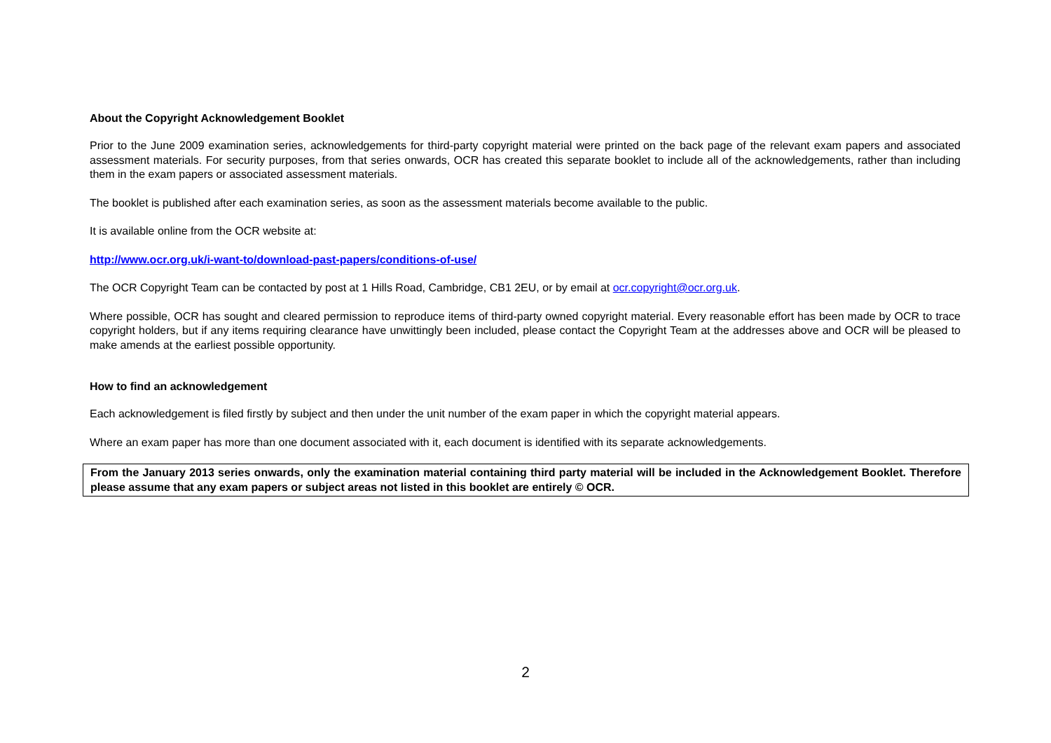About the Copyright Acknowledgement Booklet
Prior to the June 2009 examination series, acknowledgements for third-party copyright material were printed on the back page of the relevant exam papers and associated assessment materials. For security purposes, from that series onwards, OCR has created this separate booklet to include all of the acknowledgements, rather than including them in the exam papers or associated assessment materials.
The booklet is published after each examination series, as soon as the assessment materials become available to the public.
It is available online from the OCR website at:
http://www.ocr.org.uk/i-want-to/download-past-papers/conditions-of-use/
The OCR Copyright Team can be contacted by post at 1 Hills Road, Cambridge, CB1 2EU, or by email at ocr.copyright@ocr.org.uk.
Where possible, OCR has sought and cleared permission to reproduce items of third-party owned copyright material. Every reasonable effort has been made by OCR to trace copyright holders, but if any items requiring clearance have unwittingly been included, please contact the Copyright Team at the addresses above and OCR will be pleased to make amends at the earliest possible opportunity.
How to find an acknowledgement
Each acknowledgement is filed firstly by subject and then under the unit number of the exam paper in which the copyright material appears.
Where an exam paper has more than one document associated with it, each document is identified with its separate acknowledgements.
From the January 2013 series onwards, only the examination material containing third party material will be included in the Acknowledgement Booklet. Therefore please assume that any exam papers or subject areas not listed in this booklet are entirely © OCR.
2